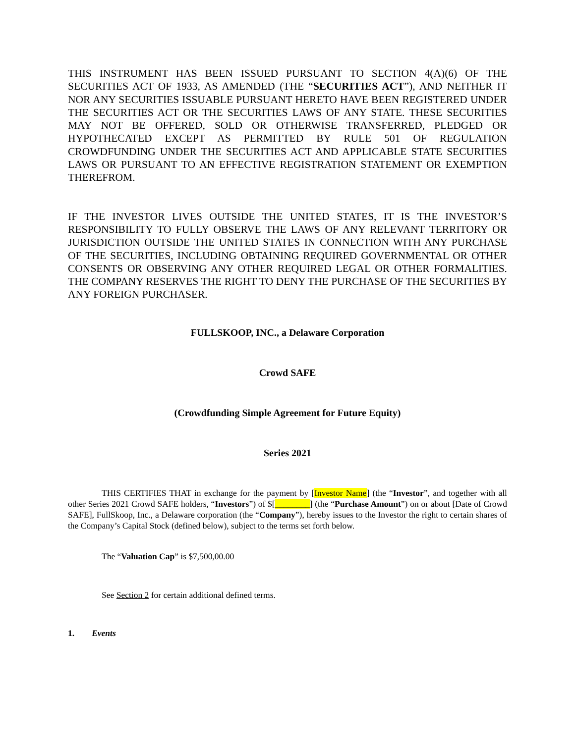THIS INSTRUMENT HAS BEEN ISSUED PURSUANT TO SECTION 4(A)(6) OF THE SECURITIES ACT OF 1933, AS AMENDED (THE “SECURITIES ACT”), AND NEITHER IT NOR ANY SECURITIES ISSUABLE PURSUANT HERETO HAVE BEEN REGISTERED UNDER THE SECURITIES ACT OR THE SECURITIES LAWS OF ANY STATE. THESE SECURITIES MAY NOT BE OFFERED, SOLD OR OTHERWISE TRANSFERRED, PLEDGED OR HYPOTHECATED EXCEPT AS PERMITTED BY RULE 501 OF REGULATION CROWDFUNDING UNDER THE SECURITIES ACT AND APPLICABLE STATE SECURITIES LAWS OR PURSUANT TO AN EFFECTIVE REGISTRATION STATEMENT OR EXEMPTION THEREFROM.
IF THE INVESTOR LIVES OUTSIDE THE UNITED STATES, IT IS THE INVESTOR’S RESPONSIBILITY TO FULLY OBSERVE THE LAWS OF ANY RELEVANT TERRITORY OR JURISDICTION OUTSIDE THE UNITED STATES IN CONNECTION WITH ANY PURCHASE OF THE SECURITIES, INCLUDING OBTAINING REQUIRED GOVERNMENTAL OR OTHER CONSENTS OR OBSERVING ANY OTHER REQUIRED LEGAL OR OTHER FORMALITIES. THE COMPANY RESERVES THE RIGHT TO DENY THE PURCHASE OF THE SECURITIES BY ANY FOREIGN PURCHASER.
FULLSKOOP, INC., a Delaware Corporation
Crowd SAFE
(Crowdfunding Simple Agreement for Future Equity)
Series 2021
THIS CERTIFIES THAT in exchange for the payment by [Investor Name] (the “Investor”, and together with all other Series 2021 Crowd SAFE holders, “Investors”) of $[________] (the “Purchase Amount”) on or about [Date of Crowd SAFE], FullSkoop, Inc., a Delaware corporation (the “Company”), hereby issues to the Investor the right to certain shares of the Company’s Capital Stock (defined below), subject to the terms set forth below.
The “Valuation Cap” is $7,500,00.00
See Section 2 for certain additional defined terms.
1. Events